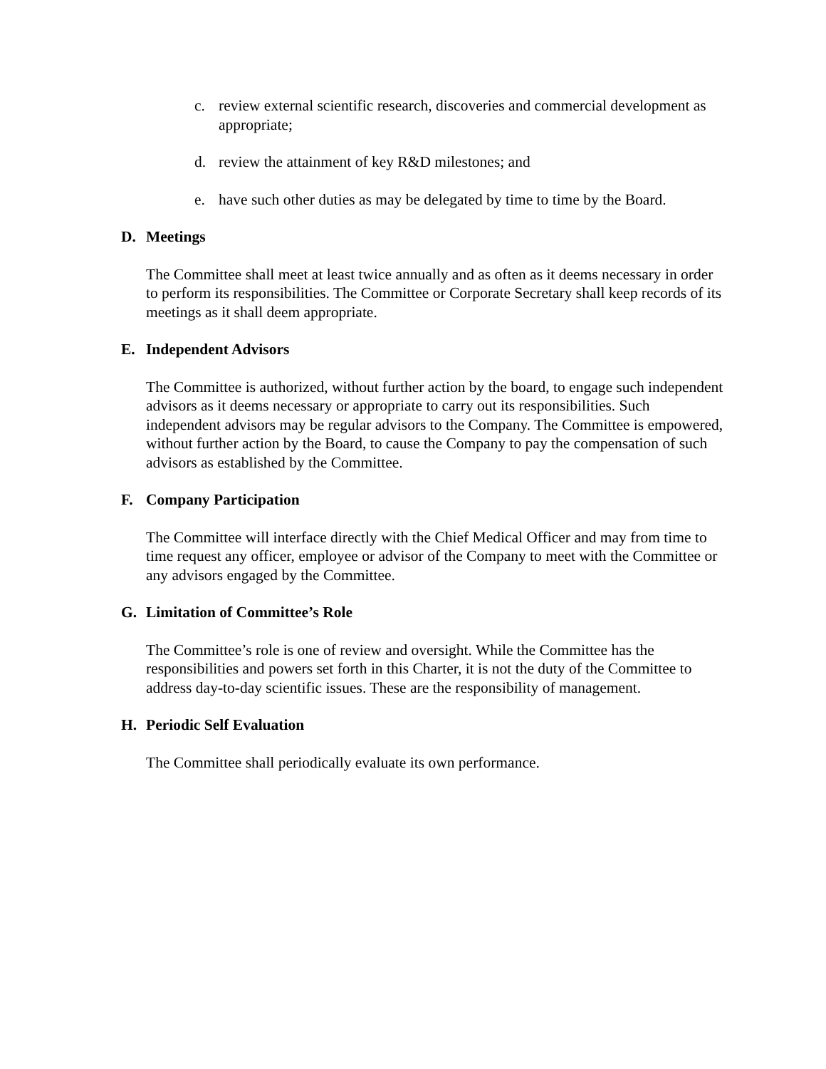c. review external scientific research, discoveries and commercial development as appropriate;
d. review the attainment of key R&D milestones; and
e. have such other duties as may be delegated by time to time by the Board.
D. Meetings
The Committee shall meet at least twice annually and as often as it deems necessary in order to perform its responsibilities. The Committee or Corporate Secretary shall keep records of its meetings as it shall deem appropriate.
E. Independent Advisors
The Committee is authorized, without further action by the board, to engage such independent advisors as it deems necessary or appropriate to carry out its responsibilities. Such independent advisors may be regular advisors to the Company. The Committee is empowered, without further action by the Board, to cause the Company to pay the compensation of such advisors as established by the Committee.
F. Company Participation
The Committee will interface directly with the Chief Medical Officer and may from time to time request any officer, employee or advisor of the Company to meet with the Committee or any advisors engaged by the Committee.
G. Limitation of Committee’s Role
The Committee’s role is one of review and oversight. While the Committee has the responsibilities and powers set forth in this Charter, it is not the duty of the Committee to address day-to-day scientific issues. These are the responsibility of management.
H. Periodic Self Evaluation
The Committee shall periodically evaluate its own performance.